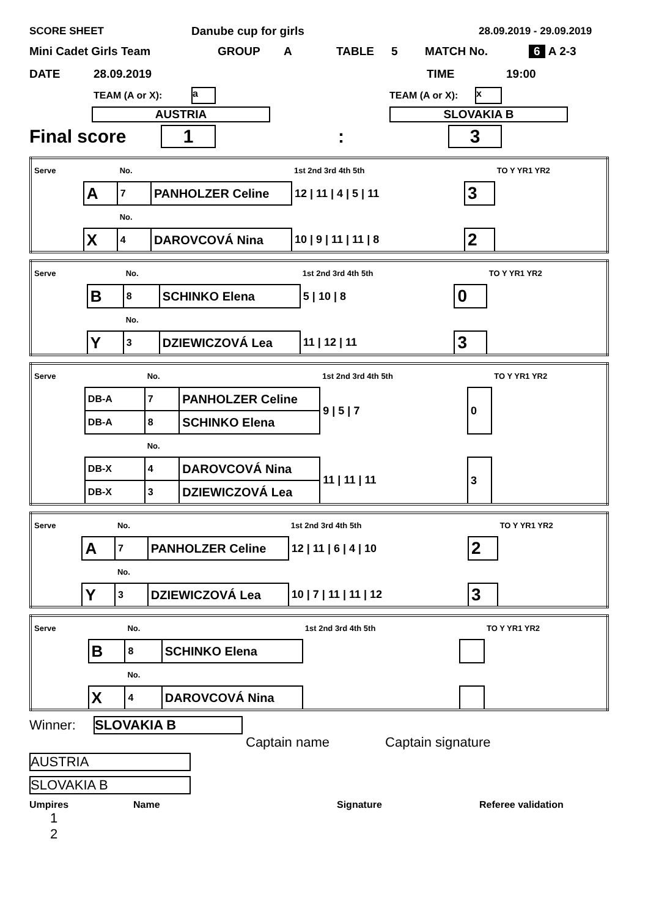SCORE SHEET Danube cup for girls 28.09.2019 - 29.09.2019
Mini Cadet Girls Team GROUP A TABLE 5 MATCH No. 6 A 2-3
DATE 28.09.2019 TIME 19:00
TEAM (A or X): a TEAM (A or X): x
AUSTRIA SLOVAKIA B
Final score 1: 3
| Serve | | No. | | 1st 2nd 3rd 4th 5th | | TO Y YR1 YR2 |
| | A | 7 | PANHOLZER Celine | 12 / 11 / 4 / 5 / 11 | 3 | |
| | | No. | | | | |
| | X | 4 | DAROVCOVÁ Nina | 10 / 9 / 11 / 11 / 8 | 2 | |
| Serve | | No. | | 1st 2nd 3rd 4th 5th | | TO Y YR1 YR2 |
| | B | 8 | SCHINKO Elena | 5 / 10 / 8 | 0 | |
| | | No. | | | | |
| | Y | 3 | DZIEWICZOVÁ Lea | 11 / 12 / 11 | 3 | |
| Serve | | No. | | 1st 2nd 3rd 4th 5th | | TO Y YR1 YR2 |
| | DB-A | 7 | PANHOLZER Celine | 9 / 5 / 7 | 0 | |
| | DB-A | 8 | SCHINKO Elena | | | |
| | | No. | | | | |
| | DB-X | 4 | DAROVCOVÁ Nina | 11 / 11 / 11 | 3 | |
| | DB-X | 3 | DZIEWICZOVÁ Lea | | | |
| Serve | | No. | | 1st 2nd 3rd 4th 5th | | TO Y YR1 YR2 |
| | A | 7 | PANHOLZER Celine | 12 / 11 / 6 / 4 / 10 | 2 | |
| | | No. | | | | |
| | Y | 3 | DZIEWICZOVÁ Lea | 10 / 7 / 11 / 11 / 12 | 3 | |
| Serve | | No. | | 1st 2nd 3rd 4th 5th | | TO Y YR1 YR2 |
| | B | 8 | SCHINKO Elena | | | |
| | | No. | | | | |
| | X | 4 | DAROVCOVÁ Nina | | | |
Winner: SLOVAKIA B
Captain name Captain signature
AUSTRIA
SLOVAKIA B
Umpires Name Signature Referee validation
1
2